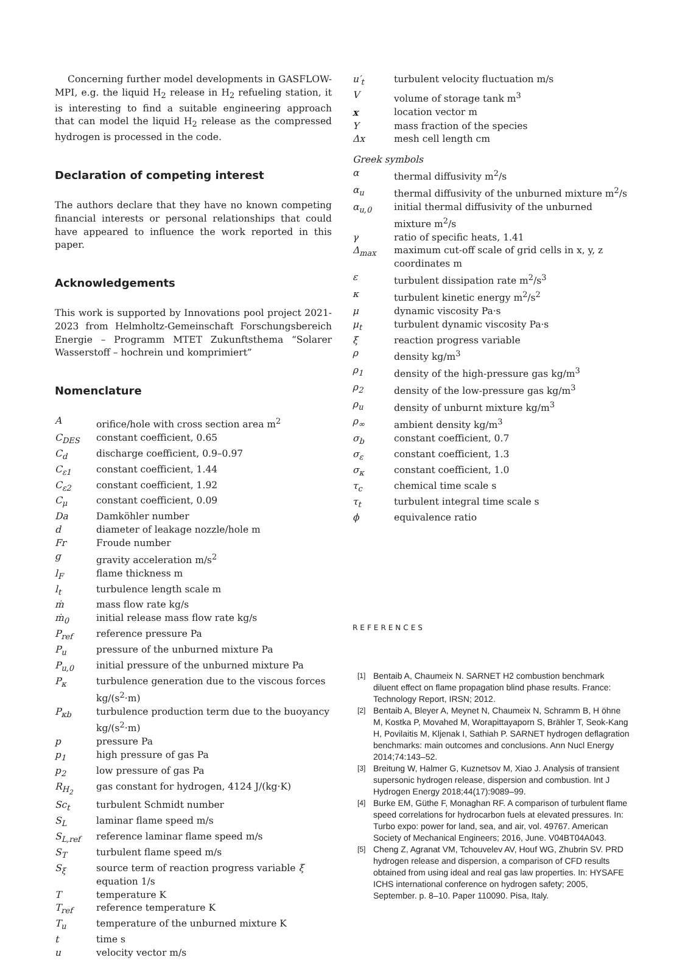Concerning further model developments in GASFLOW-MPI, e.g. the liquid H<sub>2</sub> release in H<sub>2</sub> refueling station, it is interesting to find a suitable engineering approach that can model the liquid H<sub>2</sub> release as the compressed hydrogen is processed in the code.
Declaration of competing interest
The authors declare that they have no known competing financial interests or personal relationships that could have appeared to influence the work reported in this paper.
Acknowledgements
This work is supported by Innovations pool project 2021-2023 from Helmholtz-Gemeinschaft Forschungsbereich Energie – Programm MTET Zukunftsthema “Solarer Wasserstoff – hochrein und komprimiert”
Nomenclature
| A | orifice/hole with cross section area m<sup>2</sup> |
| C<sub>DES</sub> | constant coefficient, 0.65 |
| C<sub>d</sub> | discharge coefficient, 0.9–0.97 |
| C<sub>ε1</sub> | constant coefficient, 1.44 |
| C<sub>ε2</sub> | constant coefficient, 1.92 |
| C<sub>μ</sub> | constant coefficient, 0.09 |
| Da | Damköhler number |
| d | diameter of leakage nozzle/hole m |
| Fr | Froude number |
| g | gravity acceleration m/s<sup>2</sup> |
| l<sub>F</sub> | flame thickness m |
| l<sub>t</sub> | turbulence length scale m |
| ṁ | mass flow rate kg/s |
| ṁ<sub>0</sub> | initial release mass flow rate kg/s |
| P<sub>ref</sub> | reference pressure Pa |
| P<sub>u</sub> | pressure of the unburned mixture Pa |
| P<sub>u,0</sub> | initial pressure of the unburned mixture Pa |
| P<sub>κ</sub> | turbulence generation due to the viscous forces kg/(s<sup>2</sup>·m) |
| P<sub>κb</sub> | turbulence production term due to the buoyancy kg/(s<sup>2</sup>·m) |
| p | pressure Pa |
| p<sub>1</sub> | high pressure of gas Pa |
| p<sub>2</sub> | low pressure of gas Pa |
| R<sub>H<sub>2</sub></sub> | gas constant for hydrogen, 4124 J/(kg·K) |
| Sc<sub>t</sub> | turbulent Schmidt number |
| S<sub>L</sub> | laminar flame speed m/s |
| S<sub>L,ref</sub> | reference laminar flame speed m/s |
| S<sub>T</sub> | turbulent flame speed m/s |
| S<sub>ξ</sub> | source term of reaction progress variable ξ equation 1/s |
| T | temperature K |
| T<sub>ref</sub> | reference temperature K |
| T<sub>u</sub> | temperature of the unburned mixture K |
| t | time s |
| u | velocity vector m/s |
| u′<sub>t</sub> | turbulent velocity fluctuation m/s |
| V | volume of storage tank m<sup>3</sup> |
| x | location vector m |
| Y | mass fraction of the species |
| Δx | mesh cell length cm |
| Greek symbols | |
| α | thermal diffusivity m<sup>2</sup>/s |
| α<sub>u</sub> | thermal diffusivity of the unburned mixture m<sup>2</sup>/s |
| α<sub>u,0</sub> | initial thermal diffusivity of the unburned mixture m<sup>2</sup>/s |
| γ | ratio of specific heats, 1.41 |
| Δ<sub>max</sub> | maximum cut-off scale of grid cells in x, y, z coordinates m |
| ε | turbulent dissipation rate m<sup>2</sup>/s<sup>3</sup> |
| κ | turbulent kinetic energy m<sup>2</sup>/s<sup>2</sup> |
| μ | dynamic viscosity Pa·s |
| μ<sub>t</sub> | turbulent dynamic viscosity Pa·s |
| ξ | reaction progress variable |
| ρ | density kg/m<sup>3</sup> |
| ρ<sub>1</sub> | density of the high-pressure gas kg/m<sup>3</sup> |
| ρ<sub>2</sub> | density of the low-pressure gas kg/m<sup>3</sup> |
| ρ<sub>u</sub> | density of unburnt mixture kg/m<sup>3</sup> |
| ρ<sub>∞</sub> | ambient density kg/m<sup>3</sup> |
| σ<sub>b</sub> | constant coefficient, 0.7 |
| σ<sub>ε</sub> | constant coefficient, 1.3 |
| σ<sub>κ</sub> | constant coefficient, 1.0 |
| τ<sub>c</sub> | chemical time scale s |
| τ<sub>t</sub> | turbulent integral time scale s |
| ϕ | equivalence ratio |
REFERENCES
[1]
Bentaib A, Chaumeix N. SARNET H2 combustion benchmark diluent effect on flame propagation blind phase results. France: Technology Report, IRSN; 2012.
[2]
Bentaib A, Bleyer A, Meynet N, Chaumeix N, Schramm B, H öhne M, Kostka P, Movahed M, Worapittayaporn S, Brähler T, Seok-Kang H, Povilaitis M, Kljenak I, Sathiah P. SARNET hydrogen deflagration benchmarks: main outcomes and conclusions. Ann Nucl Energy 2014;74:143–52.
[3]
Breitung W, Halmer G, Kuznetsov M, Xiao J. Analysis of transient supersonic hydrogen release, dispersion and combustion. Int J Hydrogen Energy 2018;44(17):9089–99.
[4]
Burke EM, Güthe F, Monaghan RF. A comparison of turbulent flame speed correlations for hydrocarbon fuels at elevated pressures. In: Turbo expo: power for land, sea, and air, vol. 49767. American Society of Mechanical Engineers; 2016, June. V04BT04A043.
[5]
Cheng Z, Agranat VM, Tchouvelev AV, Houf WG, Zhubrin SV. PRD hydrogen release and dispersion, a comparison of CFD results obtained from using ideal and real gas law properties. In: HYSAFE ICHS international conference on hydrogen safety; 2005, September. p. 8–10. Paper 110090. Pisa, Italy.